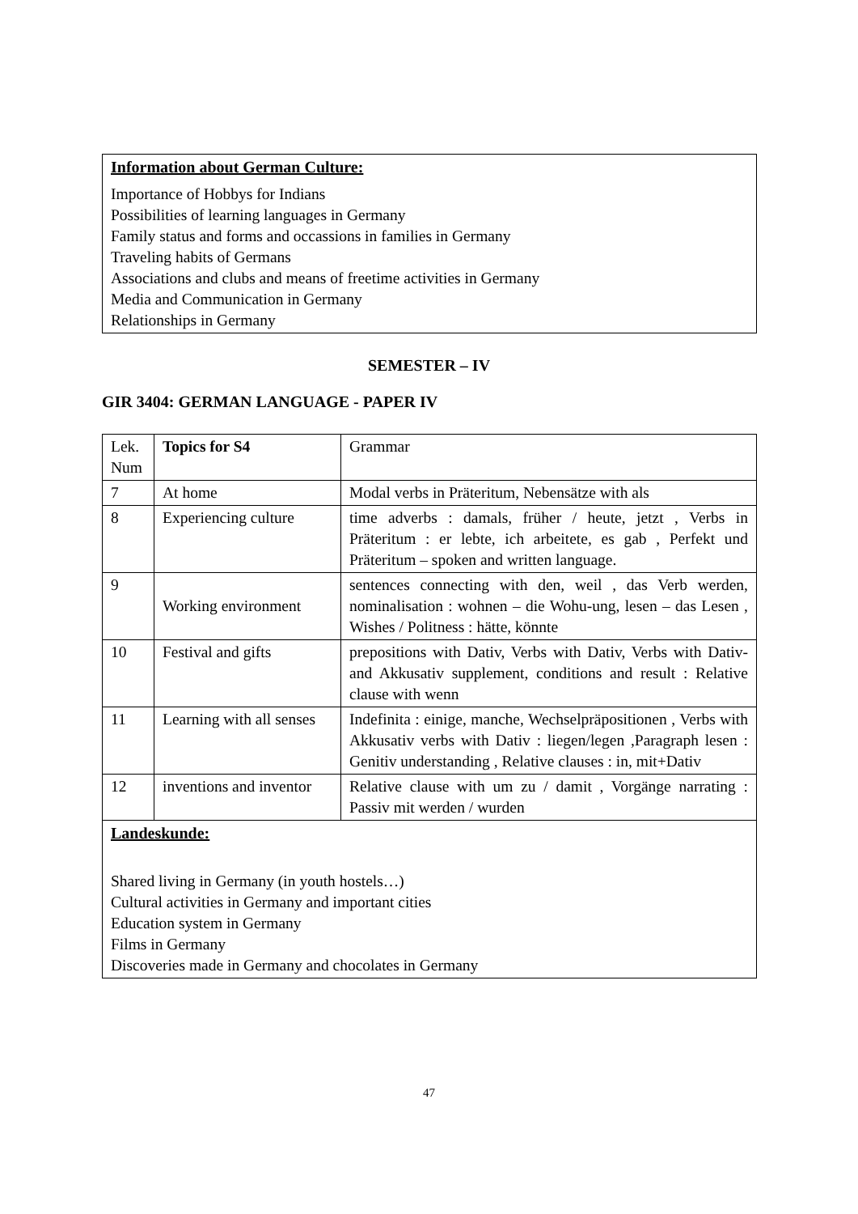Information about German Culture:
Importance of Hobbys for Indians
Possibilities of learning languages in Germany
Family status and forms and occassions in families in Germany
Traveling habits of Germans
Associations and clubs and means of freetime activities in Germany
Media and Communication in Germany
Relationships in Germany
SEMESTER – IV
GIR 3404: GERMAN LANGUAGE - PAPER IV
| Lek. Num | Topics for S4 | Grammar |
| --- | --- | --- |
| 7 | At home | Modal verbs in Präteritum, Nebensätze with als |
| 8 | Experiencing culture | time adverbs : damals, früher / heute, jetzt , Verbs in Präteritum : er lebte, ich arbeitete, es gab , Perfekt und Präteritum – spoken and written language. |
| 9 | Working environment | sentences connecting with den, weil , das Verb werden, nominalisation : wohnen – die Wohu-ung, lesen – das Lesen , Wishes / Politness : hätte, könnte |
| 10 | Festival and gifts | prepositions with Dativ, Verbs with Dativ, Verbs with Dativ- and Akkusativ supplement, conditions and result : Relative clause with wenn |
| 11 | Learning with all senses | Indefinita : einige, manche, Wechselpräpositionen , Verbs with Akkusativ verbs with Dativ : liegen/legen ,Paragraph lesen : Genitiv understanding , Relative clauses : in, mit+Dativ |
| 12 | inventions and inventor | Relative clause with um zu / damit , Vorgänge narrating : Passiv mit werden / wurden |
| Landeskunde: Shared living in Germany (in youth hostels…) Cultural activities in Germany and important cities Education system in Germany Films in Germany Discoveries made in Germany and chocolates in Germany | | |
47